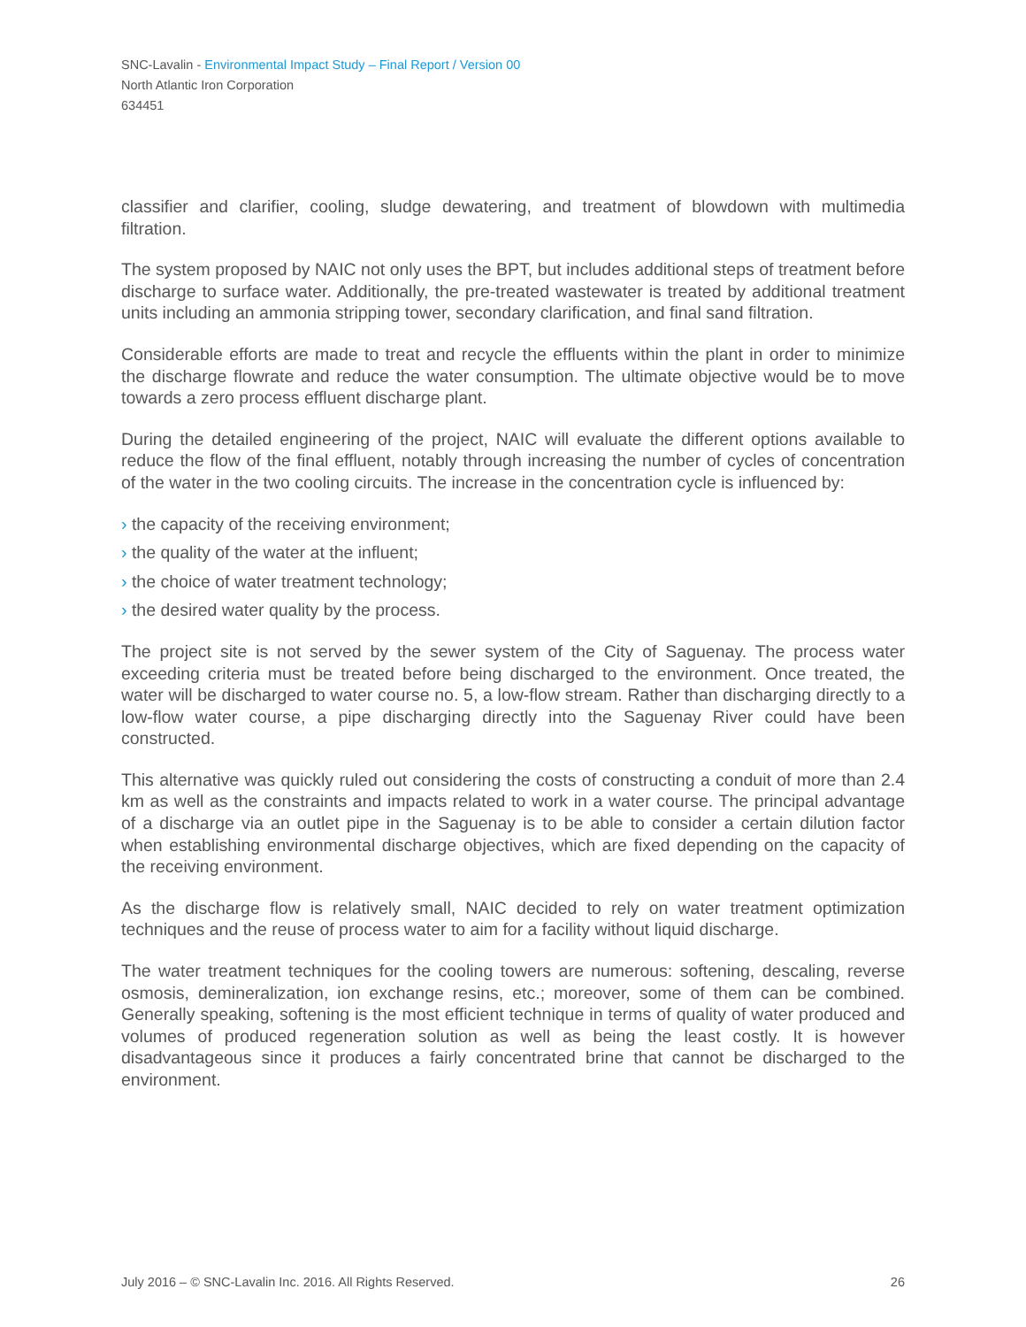SNC-Lavalin - Environmental Impact Study – Final Report / Version 00
North Atlantic Iron Corporation
634451
classifier and clarifier, cooling, sludge dewatering, and treatment of blowdown with multimedia filtration.
The system proposed by NAIC not only uses the BPT, but includes additional steps of treatment before discharge to surface water. Additionally, the pre-treated wastewater is treated by additional treatment units including an ammonia stripping tower, secondary clarification, and final sand filtration.
Considerable efforts are made to treat and recycle the effluents within the plant in order to minimize the discharge flowrate and reduce the water consumption. The ultimate objective would be to move towards a zero process effluent discharge plant.
During the detailed engineering of the project, NAIC will evaluate the different options available to reduce the flow of the final effluent, notably through increasing the number of cycles of concentration of the water in the two cooling circuits. The increase in the concentration cycle is influenced by:
› the capacity of the receiving environment;
› the quality of the water at the influent;
› the choice of water treatment technology;
› the desired water quality by the process.
The project site is not served by the sewer system of the City of Saguenay. The process water exceeding criteria must be treated before being discharged to the environment. Once treated, the water will be discharged to water course no. 5, a low-flow stream. Rather than discharging directly to a low-flow water course, a pipe discharging directly into the Saguenay River could have been constructed.
This alternative was quickly ruled out considering the costs of constructing a conduit of more than 2.4 km as well as the constraints and impacts related to work in a water course. The principal advantage of a discharge via an outlet pipe in the Saguenay is to be able to consider a certain dilution factor when establishing environmental discharge objectives, which are fixed depending on the capacity of the receiving environment.
As the discharge flow is relatively small, NAIC decided to rely on water treatment optimization techniques and the reuse of process water to aim for a facility without liquid discharge.
The water treatment techniques for the cooling towers are numerous: softening, descaling, reverse osmosis, demineralization, ion exchange resins, etc.; moreover, some of them can be combined. Generally speaking, softening is the most efficient technique in terms of quality of water produced and volumes of produced regeneration solution as well as being the least costly. It is however disadvantageous since it produces a fairly concentrated brine that cannot be discharged to the environment.
July 2016 – © SNC-Lavalin Inc. 2016. All Rights Reserved. 26